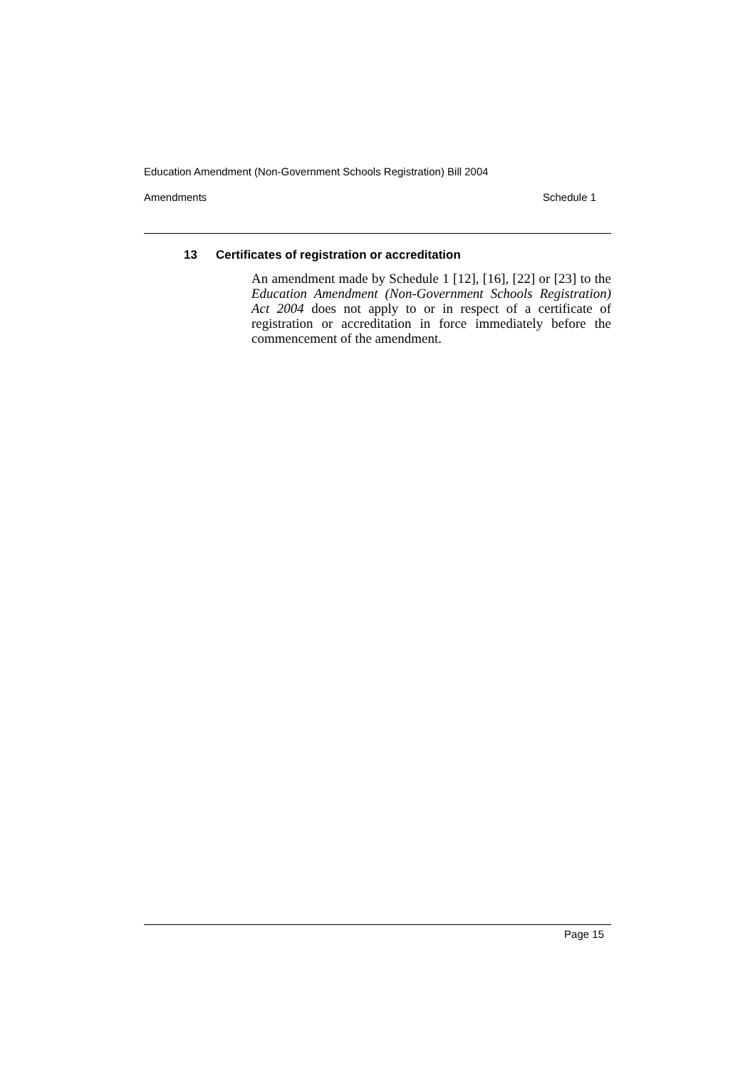Education Amendment (Non-Government Schools Registration) Bill 2004
Amendments Schedule 1
13 Certificates of registration or accreditation
An amendment made by Schedule 1 [12], [16], [22] or [23] to the Education Amendment (Non-Government Schools Registration) Act 2004 does not apply to or in respect of a certificate of registration or accreditation in force immediately before the commencement of the amendment.
Page 15